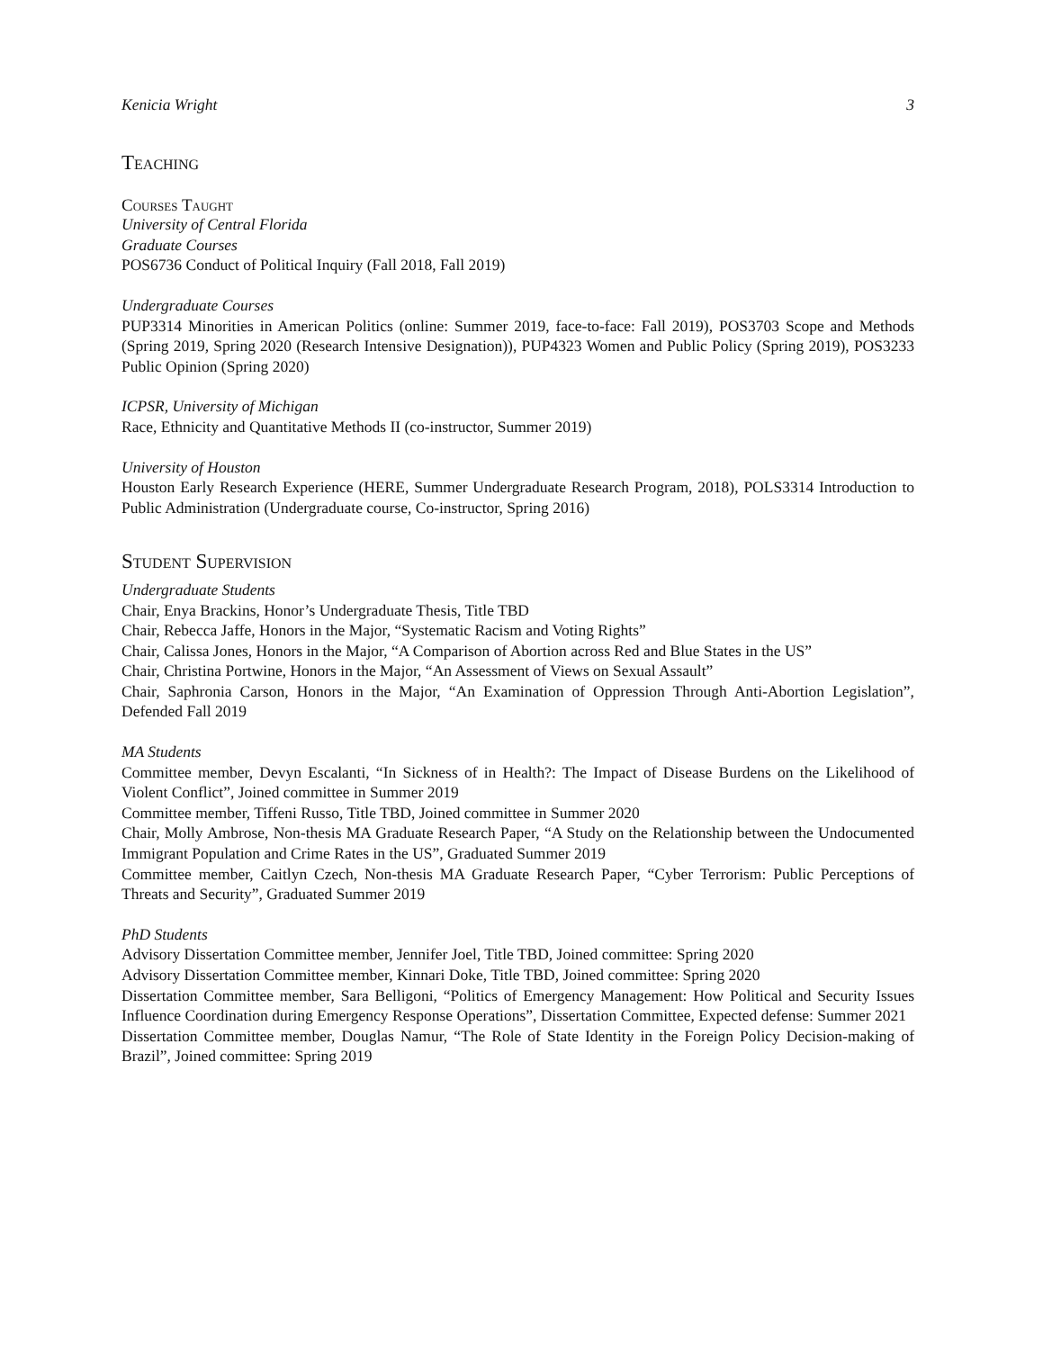Kenicia Wright 3
Teaching
Courses Taught
University of Central Florida
Graduate Courses
POS6736 Conduct of Political Inquiry (Fall 2018, Fall 2019)
Undergraduate Courses
PUP3314 Minorities in American Politics (online: Summer 2019, face-to-face: Fall 2019), POS3703 Scope and Methods (Spring 2019, Spring 2020 (Research Intensive Designation)), PUP4323 Women and Public Policy (Spring 2019), POS3233 Public Opinion (Spring 2020)
ICPSR, University of Michigan
Race, Ethnicity and Quantitative Methods II (co-instructor, Summer 2019)
University of Houston
Houston Early Research Experience (HERE, Summer Undergraduate Research Program, 2018), POLS3314 Introduction to Public Administration (Undergraduate course, Co-instructor, Spring 2016)
Student Supervision
Undergraduate Students
Chair, Enya Brackins, Honor’s Undergraduate Thesis, Title TBD
Chair, Rebecca Jaffe, Honors in the Major, “Systematic Racism and Voting Rights”
Chair, Calissa Jones, Honors in the Major, “A Comparison of Abortion across Red and Blue States in the US”
Chair, Christina Portwine, Honors in the Major, “An Assessment of Views on Sexual Assault”
Chair, Saphronia Carson, Honors in the Major, “An Examination of Oppression Through Anti-Abortion Legislation”, Defended Fall 2019
MA Students
Committee member, Devyn Escalanti, “In Sickness of in Health?: The Impact of Disease Burdens on the Likelihood of Violent Conflict”, Joined committee in Summer 2019
Committee member, Tiffeni Russo, Title TBD, Joined committee in Summer 2020
Chair, Molly Ambrose, Non-thesis MA Graduate Research Paper, “A Study on the Relationship between the Undocumented Immigrant Population and Crime Rates in the US”, Graduated Summer 2019
Committee member, Caitlyn Czech, Non-thesis MA Graduate Research Paper, “Cyber Terrorism: Public Perceptions of Threats and Security”, Graduated Summer 2019
PhD Students
Advisory Dissertation Committee member, Jennifer Joel, Title TBD, Joined committee: Spring 2020
Advisory Dissertation Committee member, Kinnari Doke, Title TBD, Joined committee: Spring 2020
Dissertation Committee member, Sara Belligoni, “Politics of Emergency Management: How Political and Security Issues Influence Coordination during Emergency Response Operations”, Dissertation Committee, Expected defense: Summer 2021
Dissertation Committee member, Douglas Namur, “The Role of State Identity in the Foreign Policy Decision-making of Brazil”, Joined committee: Spring 2019